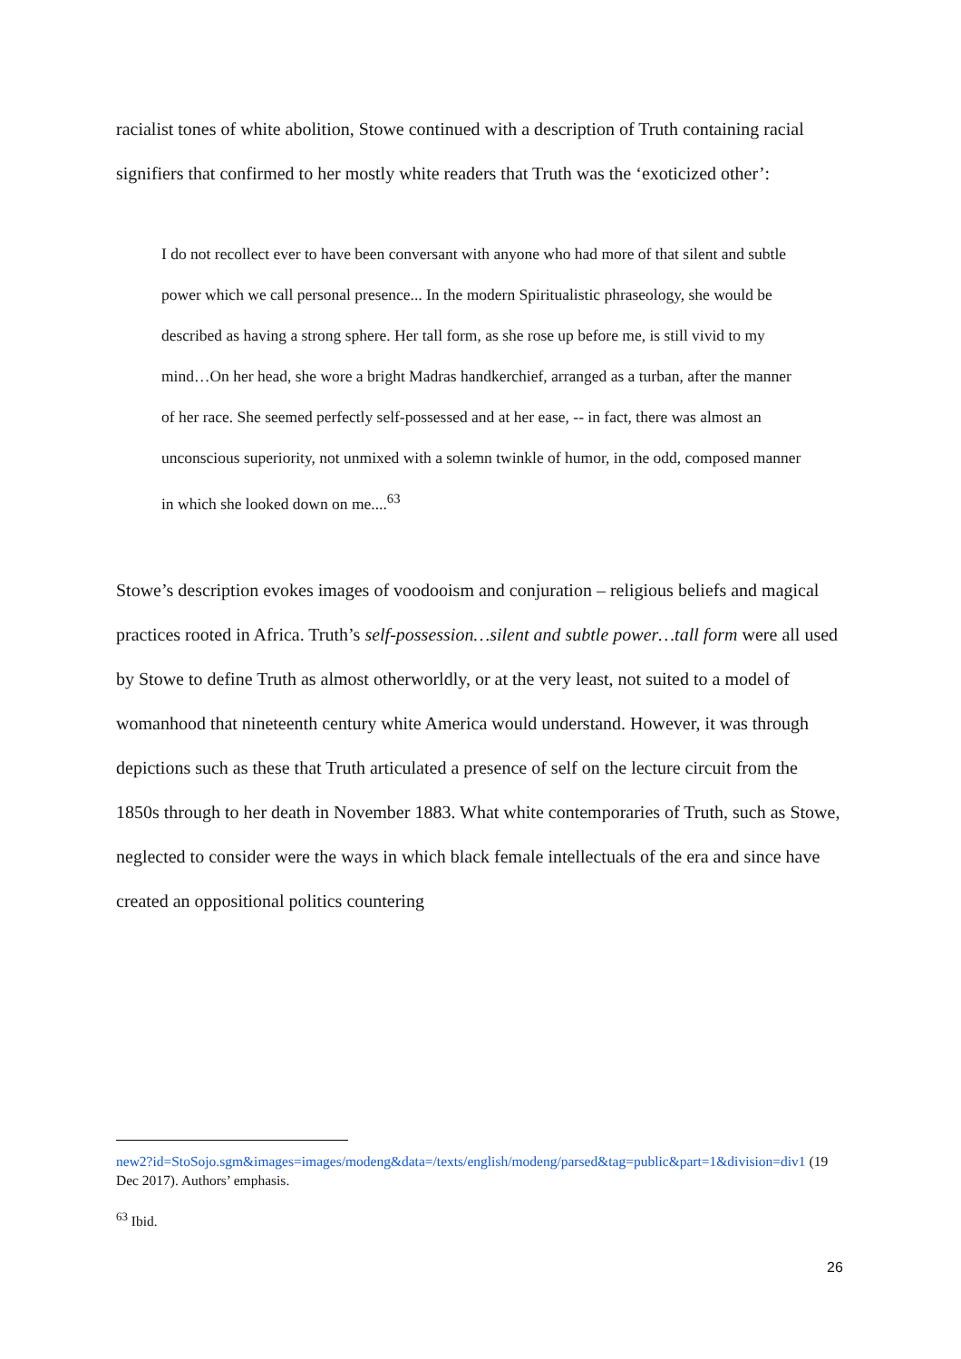racialist tones of white abolition, Stowe continued with a description of Truth containing racial signifiers that confirmed to her mostly white readers that Truth was the ‘exoticized other’:
I do not recollect ever to have been conversant with anyone who had more of that silent and subtle power which we call personal presence... In the modern Spiritualistic phraseology, she would be described as having a strong sphere. Her tall form, as she rose up before me, is still vivid to my mind…On her head, she wore a bright Madras handkerchief, arranged as a turban, after the manner of her race. She seemed perfectly self-possessed and at her ease, -- in fact, there was almost an unconscious superiority, not unmixed with a solemn twinkle of humor, in the odd, composed manner in which she looked down on me....<sup>63</sup>
Stowe’s description evokes images of voodooism and conjuration – religious beliefs and magical practices rooted in Africa. Truth’s self-possession…silent and subtle power…tall form were all used by Stowe to define Truth as almost otherworldly, or at the very least, not suited to a model of womanhood that nineteenth century white America would understand. However, it was through depictions such as these that Truth articulated a presence of self on the lecture circuit from the 1850s through to her death in November 1883. What white contemporaries of Truth, such as Stowe, neglected to consider were the ways in which black female intellectuals of the era and since have created an oppositional politics countering
new2?id=StoSojo.sgm&images=images/modeng&data=/texts/english/modeng/parsed&tag=public&part=1&division=div1 (19 Dec 2017). Authors’ emphasis.
<sup>63</sup> Ibid.
26